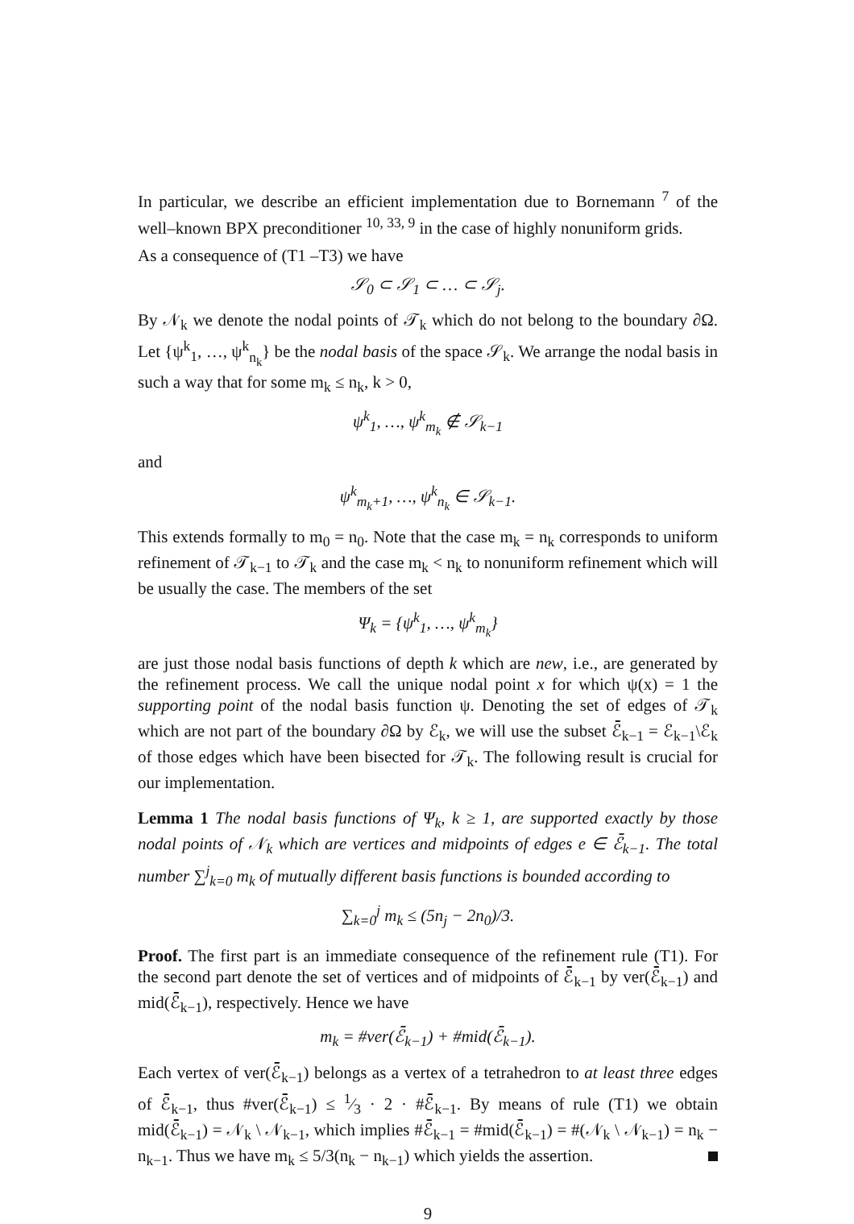In particular, we describe an efficient implementation due to Bornemann <sup>7</sup> of the well–known BPX preconditioner <sup>10, 33, 9</sup> in the case of highly nonuniform grids.
As a consequence of (T1 –T3) we have
𝒮<sub>0</sub> ⊂ 𝒮<sub>1</sub> ⊂ … ⊂ 𝒮<sub>j</sub>.
By 𝒩<sub>k</sub> we denote the nodal points of 𝒯<sub>k</sub> which do not belong to the boundary ∂Ω. Let {ψ<sup>k</sup><sub>1</sub>, …, ψ<sup>k</sup><sub>n<sub>k</sub></sub>} be the nodal basis of the space 𝒮<sub>k</sub>. We arrange the nodal basis in such a way that for some m<sub>k</sub> ≤ n<sub>k</sub>, k > 0,
ψ<sup>k</sup><sub>1</sub>, …, ψ<sup>k</sup><sub>m<sub>k</sub></sub> ∉ 𝒮<sub>k−1</sub>
and
ψ<sup>k</sup><sub>m<sub>k</sub>+1</sub>, …, ψ<sup>k</sup><sub>n<sub>k</sub></sub> ∈ 𝒮<sub>k−1</sub>.
This extends formally to m<sub>0</sub> = n<sub>0</sub>. Note that the case m<sub>k</sub> = n<sub>k</sub> corresponds to uniform refinement of 𝒯<sub>k−1</sub> to 𝒯<sub>k</sub> and the case m<sub>k</sub> < n<sub>k</sub> to nonuniform refinement which will be usually the case. The members of the set
Ψ<sub>k</sub> = {ψ<sup>k</sup><sub>1</sub>, …, ψ<sup>k</sup><sub>m<sub>k</sub></sub>}
are just those nodal basis functions of depth k which are new, i.e., are generated by the refinement process. We call the unique nodal point x for which ψ(x) = 1 the supporting point of the nodal basis function ψ. Denoting the set of edges of 𝒯<sub>k</sub> which are not part of the boundary ∂Ω by ℰ<sub>k</sub>, we will use the subset ℰ̄<sub>k−1</sub> = ℰ<sub>k−1</sub>\ℰ<sub>k</sub> of those edges which have been bisected for 𝒯<sub>k</sub>. The following result is crucial for our implementation.
Lemma 1 The nodal basis functions of Ψ<sub>k</sub>, k ≥ 1, are supported exactly by those nodal points of 𝒩<sub>k</sub> which are vertices and midpoints of edges e ∈ ℰ̄<sub>k−1</sub>. The total number ∑<sup>j</sup><sub>k=0</sub> m<sub>k</sub> of mutually different basis functions is bounded according to
∑<sub>k=0</sub><sup>j</sup> m<sub>k</sub> ≤ (5n<sub>j</sub> − 2n<sub>0</sub>)/3.
Proof. The first part is an immediate consequence of the refinement rule (T1). For the second part denote the set of vertices and of midpoints of ℰ̄<sub>k−1</sub> by ver(ℰ̄<sub>k−1</sub>) and mid(ℰ̄<sub>k−1</sub>), respectively. Hence we have
m<sub>k</sub> = #ver(ℰ̄<sub>k−1</sub>) + #mid(ℰ̄<sub>k−1</sub>).
Each vertex of ver(ℰ̄<sub>k−1</sub>) belongs as a vertex of a tetrahedron to at least three edges of ℰ̄<sub>k−1</sub>, thus #ver(ℰ̄<sub>k−1</sub>) ≤ 1⁄3 · 2 · #ℰ̄<sub>k−1</sub>. By means of rule (T1) we obtain mid(ℰ̄<sub>k−1</sub>) = 𝒩<sub>k</sub> \ 𝒩<sub>k−1</sub>, which implies #ℰ̄<sub>k−1</sub> = #mid(ℰ̄<sub>k−1</sub>) = #(𝒩<sub>k</sub> \ 𝒩<sub>k−1</sub>) = n<sub>k</sub> − n<sub>k−1</sub>. Thus we have m<sub>k</sub> ≤ 5/3(n<sub>k</sub> − n<sub>k−1</sub>) which yields the assertion.
9